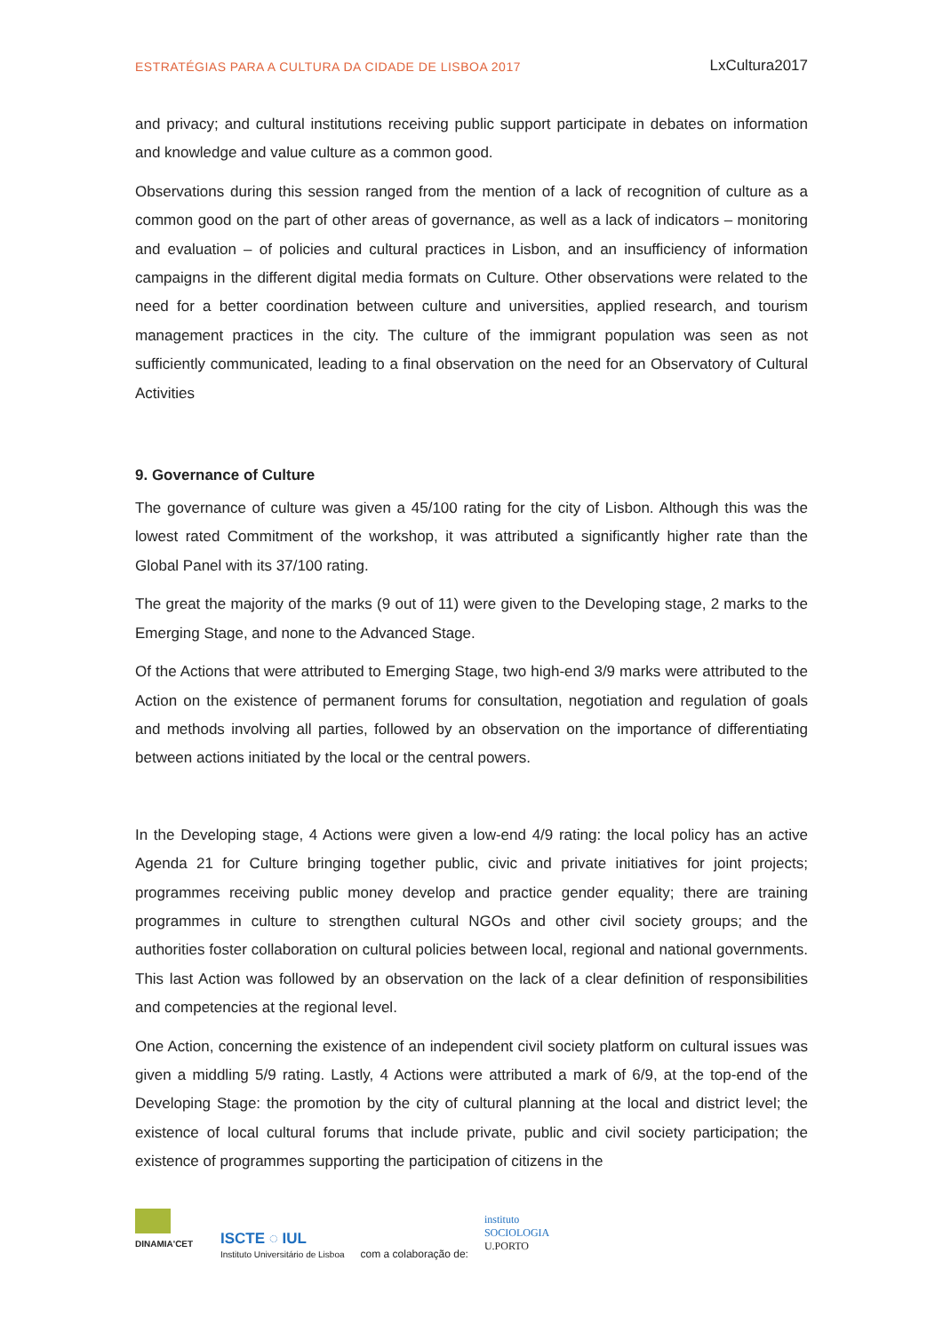ESTRATÉGIAS PARA A CULTURA DA CIDADE DE LISBOA 2017 LxCultura2017
and privacy; and cultural institutions receiving public support participate in debates on information and knowledge and value culture as a common good.
Observations during this session ranged from the mention of a lack of recognition of culture as a common good on the part of other areas of governance, as well as a lack of indicators – monitoring and evaluation – of policies and cultural practices in Lisbon, and an insufficiency of information campaigns in the different digital media formats on Culture. Other observations were related to the need for a better coordination between culture and universities, applied research, and tourism management practices in the city. The culture of the immigrant population was seen as not sufficiently communicated, leading to a final observation on the need for an Observatory of Cultural Activities
9. Governance of Culture
The governance of culture was given a 45/100 rating for the city of Lisbon. Although this was the lowest rated Commitment of the workshop, it was attributed a significantly higher rate than the Global Panel with its 37/100 rating.
The great the majority of the marks (9 out of 11) were given to the Developing stage, 2 marks to the Emerging Stage, and none to the Advanced Stage.
Of the Actions that were attributed to Emerging Stage, two high-end 3/9 marks were attributed to the Action on the existence of permanent forums for consultation, negotiation and regulation of goals and methods involving all parties, followed by an observation on the importance of differentiating between actions initiated by the local or the central powers.
In the Developing stage, 4 Actions were given a low-end 4/9 rating: the local policy has an active Agenda 21 for Culture bringing together public, civic and private initiatives for joint projects; programmes receiving public money develop and practice gender equality; there are training programmes in culture to strengthen cultural NGOs and other civil society groups; and the authorities foster collaboration on cultural policies between local, regional and national governments. This last Action was followed by an observation on the lack of a clear definition of responsibilities and competencies at the regional level.
One Action, concerning the existence of an independent civil society platform on cultural issues was given a middling 5/9 rating. Lastly, 4 Actions were attributed a mark of 6/9, at the top-end of the Developing Stage: the promotion by the city of cultural planning at the local and district level; the existence of local cultural forums that include private, public and civil society participation; the existence of programmes supporting the participation of citizens in the
DINAMIA'CET
ISCTE ◌ IUL
Instituto Universitário de Lisboa
com a colaboração de:
instituto
SOCIOLOGIA
U.PORTO